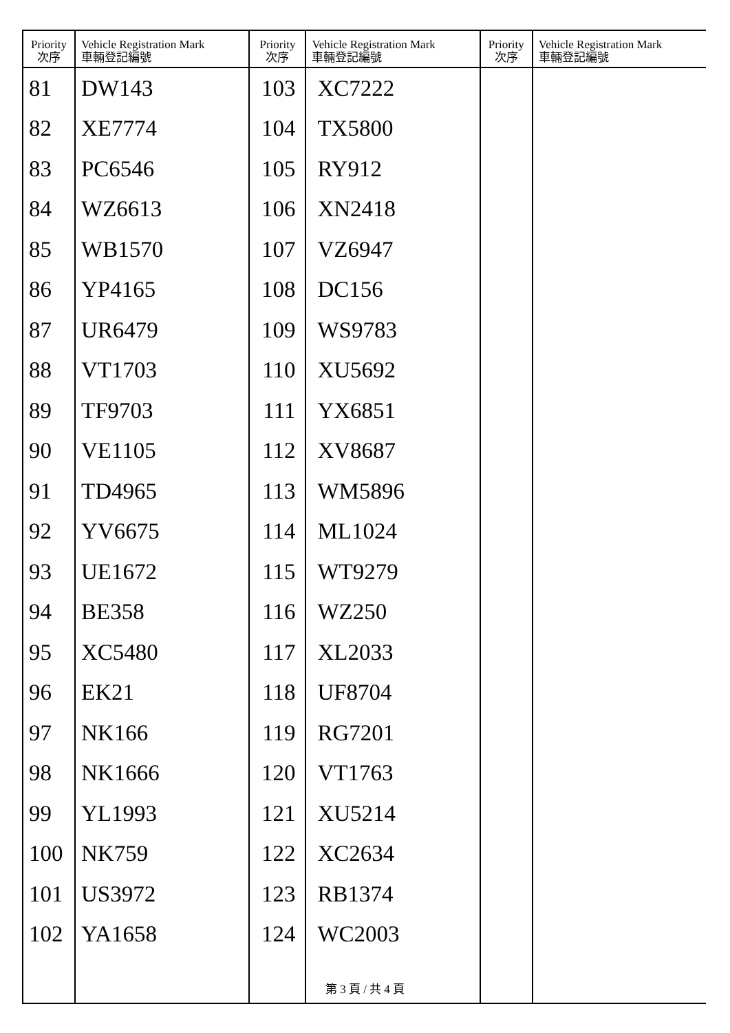| Priority 次序 | Vehicle Registration Mark 車輛登記編號 | Priority 次序 | Vehicle Registration Mark 車輛登記編號 | Priority 次序 | Vehicle Registration Mark 車輛登記編號 |
| --- | --- | --- | --- | --- | --- |
| 81 | DW143 | 103 | XC7222 | | |
| 82 | XE7774 | 104 | TX5800 | | |
| 83 | PC6546 | 105 | RY912 | | |
| 84 | WZ6613 | 106 | XN2418 | | |
| 85 | WB1570 | 107 | VZ6947 | | |
| 86 | YP4165 | 108 | DC156 | | |
| 87 | UR6479 | 109 | WS9783 | | |
| 88 | VT1703 | 110 | XU5692 | | |
| 89 | TF9703 | 111 | YX6851 | | |
| 90 | VE1105 | 112 | XV8687 | | |
| 91 | TD4965 | 113 | WM5896 | | |
| 92 | YV6675 | 114 | ML1024 | | |
| 93 | UE1672 | 115 | WT9279 | | |
| 94 | BE358 | 116 | WZ250 | | |
| 95 | XC5480 | 117 | XL2033 | | |
| 96 | EK21 | 118 | UF8704 | | |
| 97 | NK166 | 119 | RG7201 | | |
| 98 | NK1666 | 120 | VT1763 | | |
| 99 | YL1993 | 121 | XU5214 | | |
| 100 | NK759 | 122 | XC2634 | | |
| 101 | US3972 | 123 | RB1374 | | |
| 102 | YA1658 | 124 | WC2003 | | |
第 3 頁 / 共 4 頁